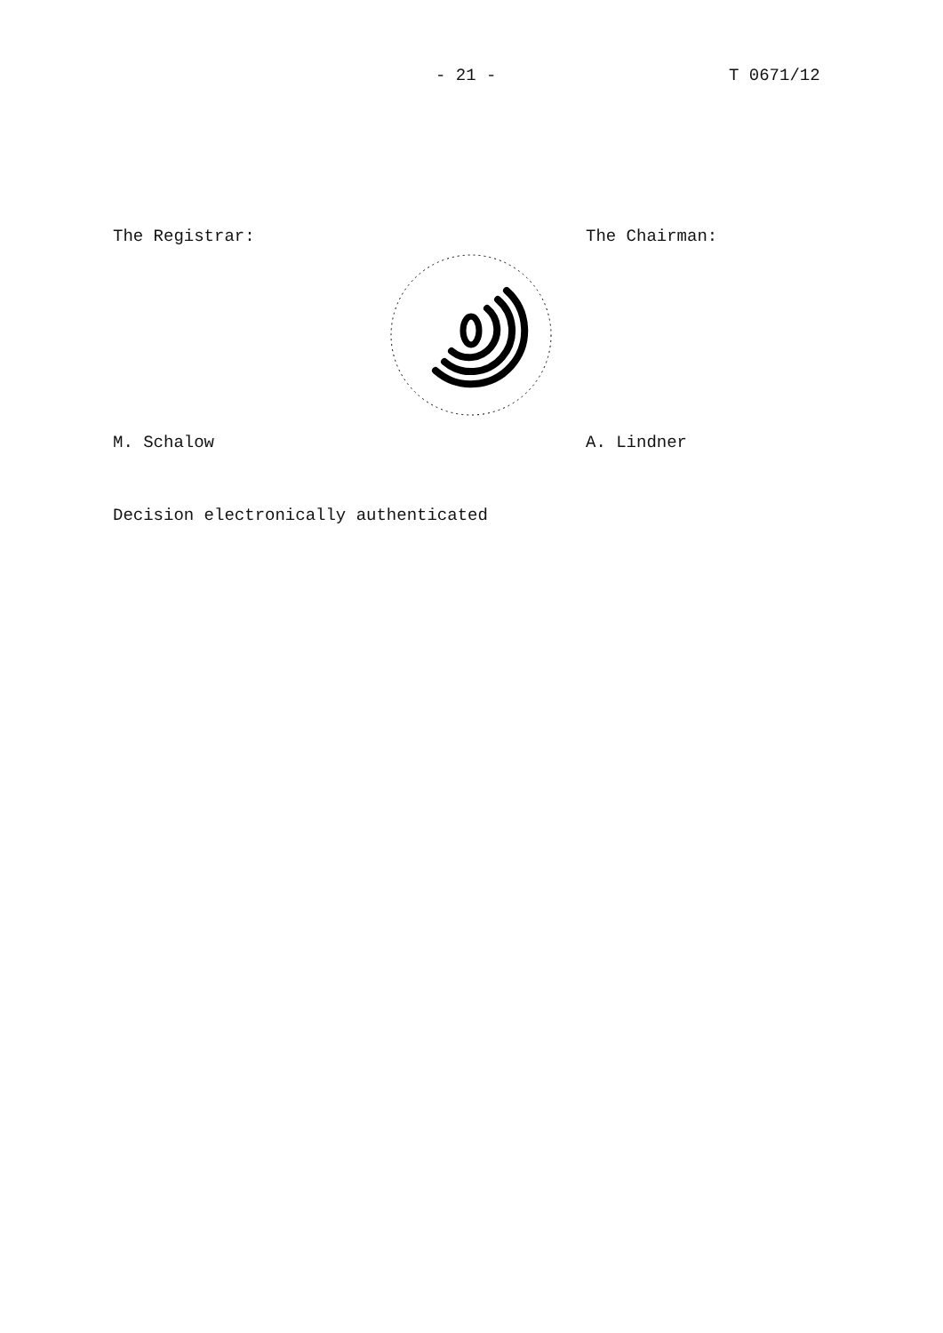- 21 - T 0671/12
The Registrar: The Chairman:
M. Schalow A. Lindner
Decision electronically authenticated